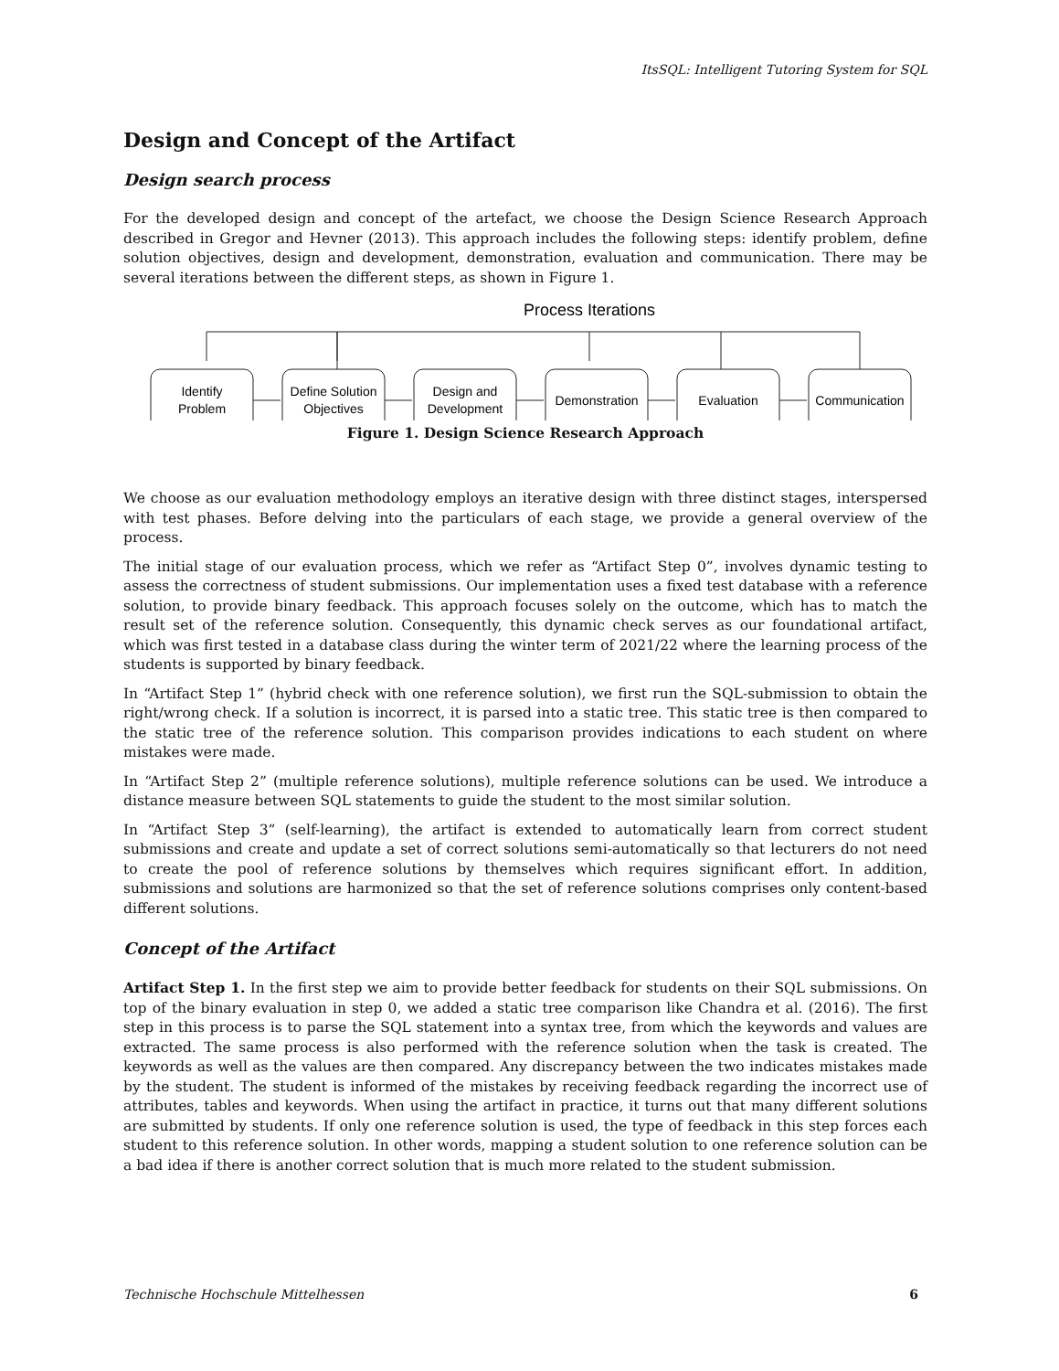ItsSQL: Intelligent Tutoring System for SQL
Design and Concept of the Artifact
Design search process
For the developed design and concept of the artefact, we choose the Design Science Research Approach described in Gregor and Hevner (2013). This approach includes the following steps: identify problem, define solution objectives, design and development, demonstration, evaluation and communication. There may be several iterations between the different steps, as shown in Figure 1.
Process Iterations
Identify
Problem
Define Solution
Objectives
Design and
Development
Demonstration
Evaluation
Communication
Figure 1. Design Science Research Approach
We choose as our evaluation methodology employs an iterative design with three distinct stages, interspersed with test phases. Before delving into the particulars of each stage, we provide a general overview of the process.
The initial stage of our evaluation process, which we refer as “Artifact Step 0”, involves dynamic testing to assess the correctness of student submissions. Our implementation uses a fixed test database with a reference solution, to provide binary feedback. This approach focuses solely on the outcome, which has to match the result set of the reference solution. Consequently, this dynamic check serves as our foundational artifact, which was first tested in a database class during the winter term of 2021/22 where the learning process of the students is supported by binary feedback.
In “Artifact Step 1” (hybrid check with one reference solution), we first run the SQL-submission to obtain the right/wrong check. If a solution is incorrect, it is parsed into a static tree. This static tree is then compared to the static tree of the reference solution. This comparison provides indications to each student on where mistakes were made.
In “Artifact Step 2” (multiple reference solutions), multiple reference solutions can be used. We introduce a distance measure between SQL statements to guide the student to the most similar solution.
In “Artifact Step 3” (self-learning), the artifact is extended to automatically learn from correct student submissions and create and update a set of correct solutions semi-automatically so that lecturers do not need to create the pool of reference solutions by themselves which requires significant effort. In addition, submissions and solutions are harmonized so that the set of reference solutions comprises only content-based different solutions.
Concept of the Artifact
Artifact Step 1. In the first step we aim to provide better feedback for students on their SQL submissions. On top of the binary evaluation in step 0, we added a static tree comparison like Chandra et al. (2016). The first step in this process is to parse the SQL statement into a syntax tree, from which the keywords and values are extracted. The same process is also performed with the reference solution when the task is created. The keywords as well as the values are then compared. Any discrepancy between the two indicates mistakes made by the student. The student is informed of the mistakes by receiving feedback regarding the incorrect use of attributes, tables and keywords. When using the artifact in practice, it turns out that many different solutions are submitted by students. If only one reference solution is used, the type of feedback in this step forces each student to this reference solution. In other words, mapping a student solution to one reference solution can be a bad idea if there is another correct solution that is much more related to the student submission.
Technische Hochschule Mittelhessen 6